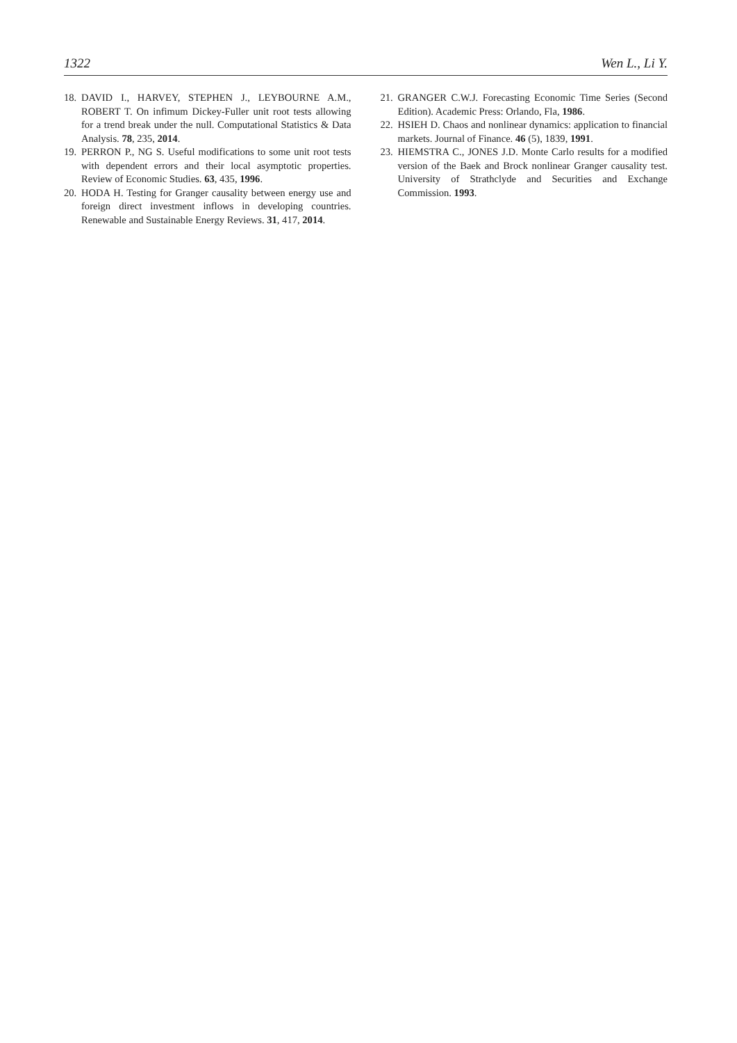1322 Wen L., Li Y.
18. DAVID I., HARVEY, STEPHEN J., LEYBOURNE A.M., ROBERT T. On infimum Dickey-Fuller unit root tests allowing for a trend break under the null. Computational Statistics & Data Analysis. 78, 235, 2014.
19. PERRON P., NG S. Useful modifications to some unit root tests with dependent errors and their local asymptotic properties. Review of Economic Studies. 63, 435, 1996.
20. HODA H. Testing for Granger causality between energy use and foreign direct investment inflows in developing countries. Renewable and Sustainable Energy Reviews. 31, 417, 2014.
21. GRANGER C.W.J. Forecasting Economic Time Series (Second Edition). Academic Press: Orlando, Fla, 1986.
22. HSIEH D. Chaos and nonlinear dynamics: application to financial markets. Journal of Finance. 46 (5), 1839, 1991.
23. HIEMSTRA C., JONES J.D. Monte Carlo results for a modified version of the Baek and Brock nonlinear Granger causality test. University of Strathclyde and Securities and Exchange Commission. 1993.